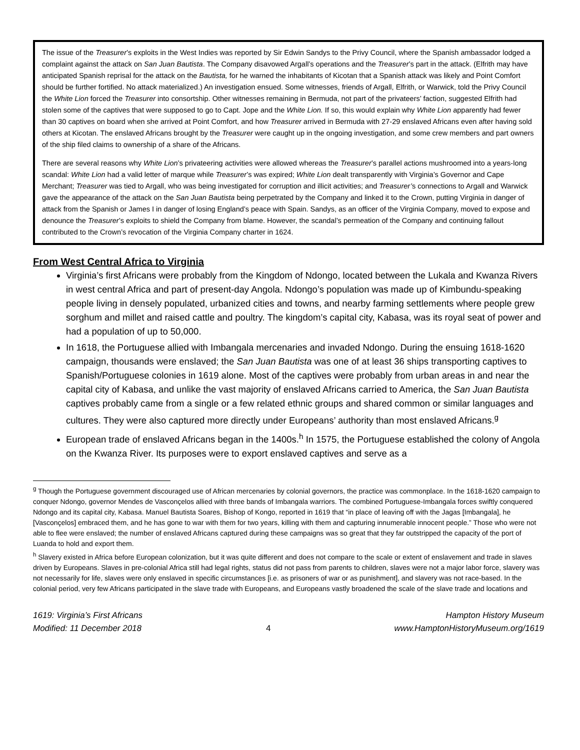The issue of the Treasurer’s exploits in the West Indies was reported by Sir Edwin Sandys to the Privy Council, where the Spanish ambassador lodged a complaint against the attack on San Juan Bautista. The Company disavowed Argall’s operations and the Treasurer’s part in the attack. (Elfrith may have anticipated Spanish reprisal for the attack on the Bautista, for he warned the inhabitants of Kicotan that a Spanish attack was likely and Point Comfort should be further fortified. No attack materialized.) An investigation ensued. Some witnesses, friends of Argall, Elfrith, or Warwick, told the Privy Council the White Lion forced the Treasurer into consortship. Other witnesses remaining in Bermuda, not part of the privateers’ faction, suggested Elfrith had stolen some of the captives that were supposed to go to Capt. Jope and the White Lion. If so, this would explain why White Lion apparently had fewer than 30 captives on board when she arrived at Point Comfort, and how Treasurer arrived in Bermuda with 27-29 enslaved Africans even after having sold others at Kicotan. The enslaved Africans brought by the Treasurer were caught up in the ongoing investigation, and some crew members and part owners of the ship filed claims to ownership of a share of the Africans.
There are several reasons why White Lion’s privateering activities were allowed whereas the Treasurer’s parallel actions mushroomed into a years-long scandal: White Lion had a valid letter of marque while Treasurer’s was expired; White Lion dealt transparently with Virginia’s Governor and Cape Merchant; Treasurer was tied to Argall, who was being investigated for corruption and illicit activities; and Treasurer’s connections to Argall and Warwick gave the appearance of the attack on the San Juan Bautista being perpetrated by the Company and linked it to the Crown, putting Virginia in danger of attack from the Spanish or James I in danger of losing England’s peace with Spain. Sandys, as an officer of the Virginia Company, moved to expose and denounce the Treasurer’s exploits to shield the Company from blame. However, the scandal’s permeation of the Company and continuing fallout contributed to the Crown’s revocation of the Virginia Company charter in 1624.
From West Central Africa to Virginia
Virginia’s first Africans were probably from the Kingdom of Ndongo, located between the Lukala and Kwanza Rivers in west central Africa and part of present-day Angola. Ndongo’s population was made up of Kimbundu-speaking people living in densely populated, urbanized cities and towns, and nearby farming settlements where people grew sorghum and millet and raised cattle and poultry. The kingdom’s capital city, Kabasa, was its royal seat of power and had a population of up to 50,000.
In 1618, the Portuguese allied with Imbangala mercenaries and invaded Ndongo. During the ensuing 1618-1620 campaign, thousands were enslaved; the San Juan Bautista was one of at least 36 ships transporting captives to Spanish/Portuguese colonies in 1619 alone. Most of the captives were probably from urban areas in and near the capital city of Kabasa, and unlike the vast majority of enslaved Africans carried to America, the San Juan Bautista captives probably came from a single or a few related ethnic groups and shared common or similar languages and cultures. They were also captured more directly under Europeans’ authority than most enslaved Africans.<sup>g</sup>
European trade of enslaved Africans began in the 1400s.<sup>h</sup> In 1575, the Portuguese established the colony of Angola on the Kwanza River. Its purposes were to export enslaved captives and serve as a
<sup>g</sup> Though the Portuguese government discouraged use of African mercenaries by colonial governors, the practice was commonplace. In the 1618-1620 campaign to conquer Ndongo, governor Mendes de Vasconçelos allied with three bands of Imbangala warriors. The combined Portuguese-Imbangala forces swiftly conquered Ndongo and its capital city, Kabasa. Manuel Bautista Soares, Bishop of Kongo, reported in 1619 that “in place of leaving off with the Jagas [Imbangala], he [Vasconçelos] embraced them, and he has gone to war with them for two years, killing with them and capturing innumerable innocent people.” Those who were not able to flee were enslaved; the number of enslaved Africans captured during these campaigns was so great that they far outstripped the capacity of the port of Luanda to hold and export them.
<sup>h</sup> Slavery existed in Africa before European colonization, but it was quite different and does not compare to the scale or extent of enslavement and trade in slaves driven by Europeans. Slaves in pre-colonial Africa still had legal rights, status did not pass from parents to children, slaves were not a major labor force, slavery was not necessarily for life, slaves were only enslaved in specific circumstances [i.e. as prisoners of war or as punishment], and slavery was not race-based. In the colonial period, very few Africans participated in the slave trade with Europeans, and Europeans vastly broadened the scale of the slave trade and locations and
1619: Virginia’s First Africans
Modified: 11 December 2018
4 Hampton History Museum
www.HamptonHistoryMuseum.org/1619